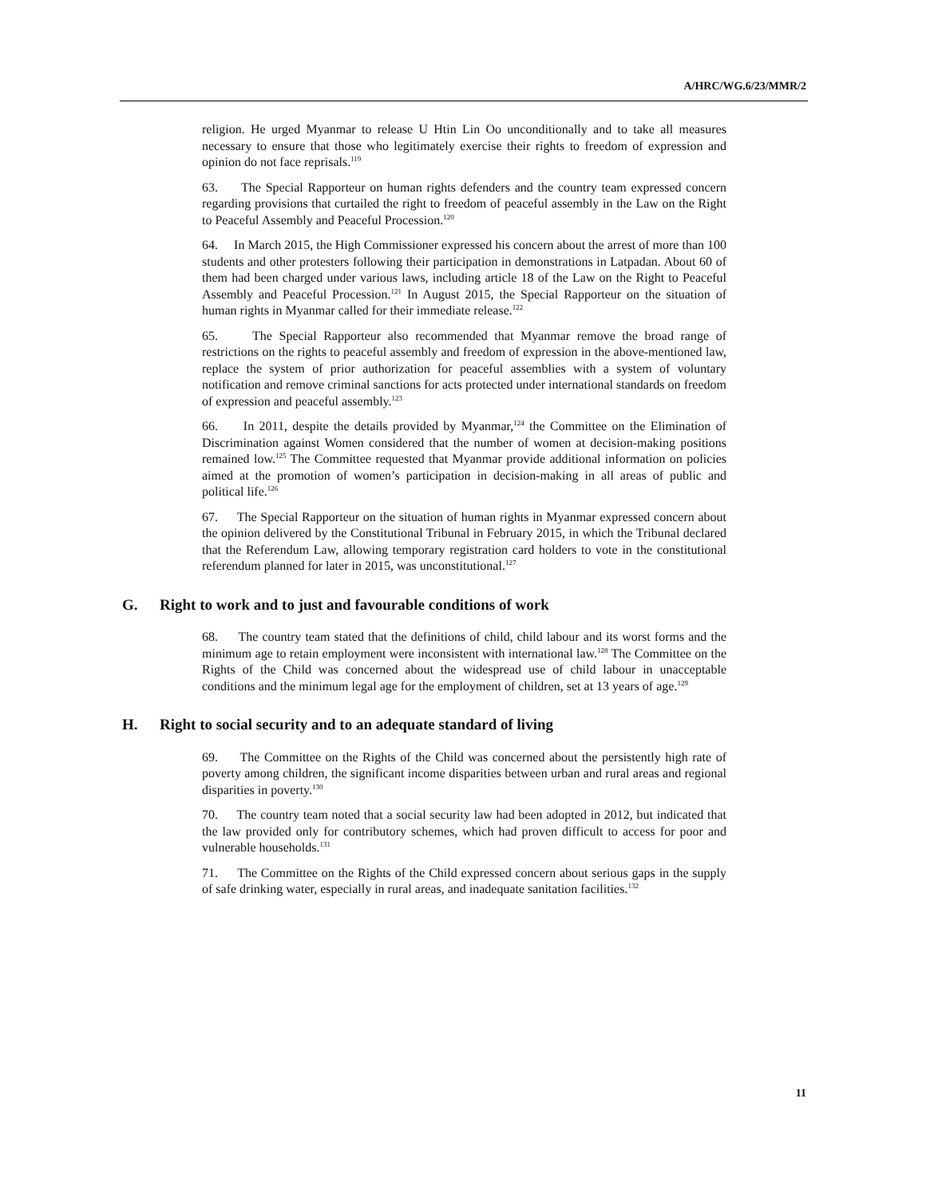A/HRC/WG.6/23/MMR/2
religion. He urged Myanmar to release U Htin Lin Oo unconditionally and to take all measures necessary to ensure that those who legitimately exercise their rights to freedom of expression and opinion do not face reprisals.<sup>119</sup>
63. The Special Rapporteur on human rights defenders and the country team expressed concern regarding provisions that curtailed the right to freedom of peaceful assembly in the Law on the Right to Peaceful Assembly and Peaceful Procession.<sup>120</sup>
64. In March 2015, the High Commissioner expressed his concern about the arrest of more than 100 students and other protesters following their participation in demonstrations in Latpadan. About 60 of them had been charged under various laws, including article 18 of the Law on the Right to Peaceful Assembly and Peaceful Procession.<sup>121</sup> In August 2015, the Special Rapporteur on the situation of human rights in Myanmar called for their immediate release.<sup>122</sup>
65. The Special Rapporteur also recommended that Myanmar remove the broad range of restrictions on the rights to peaceful assembly and freedom of expression in the above-mentioned law, replace the system of prior authorization for peaceful assemblies with a system of voluntary notification and remove criminal sanctions for acts protected under international standards on freedom of expression and peaceful assembly.<sup>123</sup>
66. In 2011, despite the details provided by Myanmar,<sup>124</sup> the Committee on the Elimination of Discrimination against Women considered that the number of women at decision-making positions remained low.<sup>125</sup> The Committee requested that Myanmar provide additional information on policies aimed at the promotion of women’s participation in decision-making in all areas of public and political life.<sup>126</sup>
67. The Special Rapporteur on the situation of human rights in Myanmar expressed concern about the opinion delivered by the Constitutional Tribunal in February 2015, in which the Tribunal declared that the Referendum Law, allowing temporary registration card holders to vote in the constitutional referendum planned for later in 2015, was unconstitutional.<sup>127</sup>
G. Right to work and to just and favourable conditions of work
68. The country team stated that the definitions of child, child labour and its worst forms and the minimum age to retain employment were inconsistent with international law.<sup>128</sup> The Committee on the Rights of the Child was concerned about the widespread use of child labour in unacceptable conditions and the minimum legal age for the employment of children, set at 13 years of age.<sup>129</sup>
H. Right to social security and to an adequate standard of living
69. The Committee on the Rights of the Child was concerned about the persistently high rate of poverty among children, the significant income disparities between urban and rural areas and regional disparities in poverty.<sup>130</sup>
70. The country team noted that a social security law had been adopted in 2012, but indicated that the law provided only for contributory schemes, which had proven difficult to access for poor and vulnerable households.<sup>131</sup>
71. The Committee on the Rights of the Child expressed concern about serious gaps in the supply of safe drinking water, especially in rural areas, and inadequate sanitation facilities.<sup>132</sup>
11